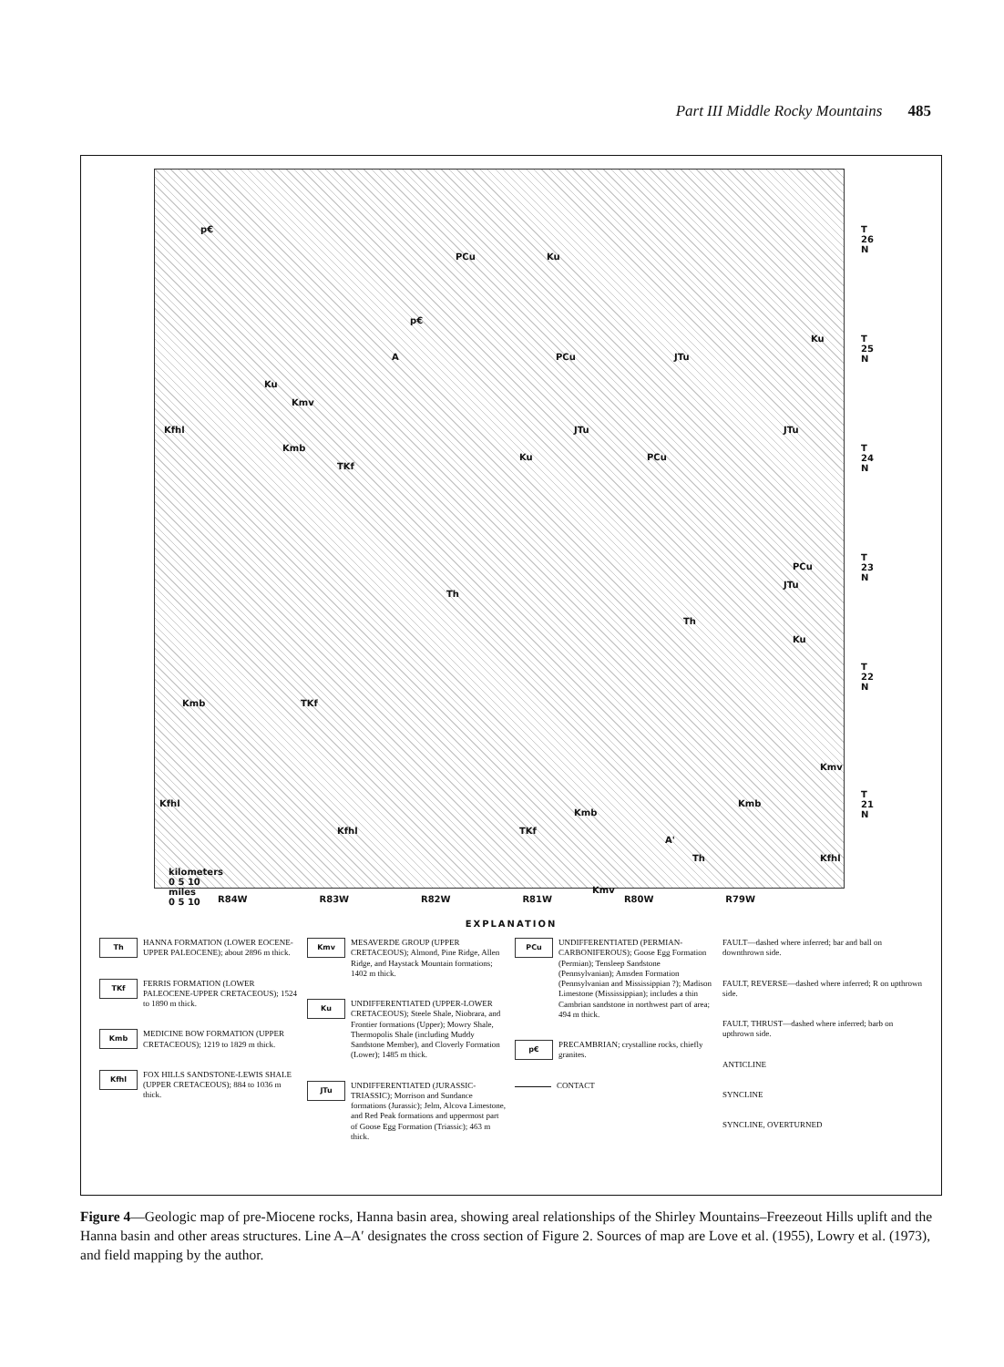Part III Middle Rocky Mountains 485
p€
PCu Ku
p€
A PCu JTu
Ku
Ku
Kmv
Kfhl
Kmb
TKf
JTu JTu
Ku PCu
PCu
JTu
Th
Th
Ku
Kmb TKf
Kmv
Kmb Kfhl
Kfhl TKf
Kmb
A'
Th Kfhl
Kmv
kilometers
0 5 10
miles
0 5 10
T
26
N
T
25
N
T
24
N
T
23
N
T
22
N
T
21
N
R84W R83W R82W R81W R80W R79W
EXPLANATION
Th
HANNA FORMATION (LOWER EOCENE-UPPER PALEOCENE); about 2896 m thick.
TKf
FERRIS FORMATION (LOWER PALEOCENE-UPPER CRETACEOUS); 1524 to 1890 m thick.
Kmb
MEDICINE BOW FORMATION (UPPER CRETACEOUS); 1219 to 1829 m thick.
Kfhl
FOX HILLS SANDSTONE-LEWIS SHALE (UPPER CRETACEOUS); 884 to 1036 m thick.
Kmv
MESAVERDE GROUP (UPPER CRETACEOUS); Almond, Pine Ridge, Allen Ridge, and Haystack Mountain formations; 1402 m thick.
Ku
UNDIFFERENTIATED (UPPER-LOWER CRETACEOUS); Steele Shale, Niobrara, and Frontier formations (Upper); Mowry Shale, Thermopolis Shale (including Muddy Sandstone Member), and Cloverly Formation (Lower); 1485 m thick.
JTu
UNDIFFERENTIATED (JURASSIC-TRIASSIC); Morrison and Sundance formations (Jurassic); Jelm, Alcova Limestone, and Red Peak formations and uppermost part of Goose Egg Formation (Triassic); 463 m thick.
PCu
UNDIFFERENTIATED (PERMIAN-CARBONIFEROUS); Goose Egg Formation (Permian); Tensleep Sandstone (Pennsylvanian); Amsden Formation (Pennsylvanian and Mississippian ?); Madison Limestone (Mississippian); includes a thin Cambrian sandstone in northwest part of area; 494 m thick.
p€
PRECAMBRIAN; crystalline rocks, chiefly granites.
CONTACT
FAULT—dashed where inferred; bar and ball on downthrown side.
FAULT, REVERSE—dashed where inferred; R on upthrown side.
FAULT, THRUST—dashed where inferred; barb on upthrown side.
ANTICLINE
SYNCLINE
SYNCLINE, OVERTURNED
Figure 4—Geologic map of pre-Miocene rocks, Hanna basin area, showing areal relationships of the Shirley Mountains–Freezeout Hills uplift and the Hanna basin and other areas structures. Line A–A′ designates the cross section of Figure 2. Sources of map are Love et al. (1955), Lowry et al. (1973), and field mapping by the author.